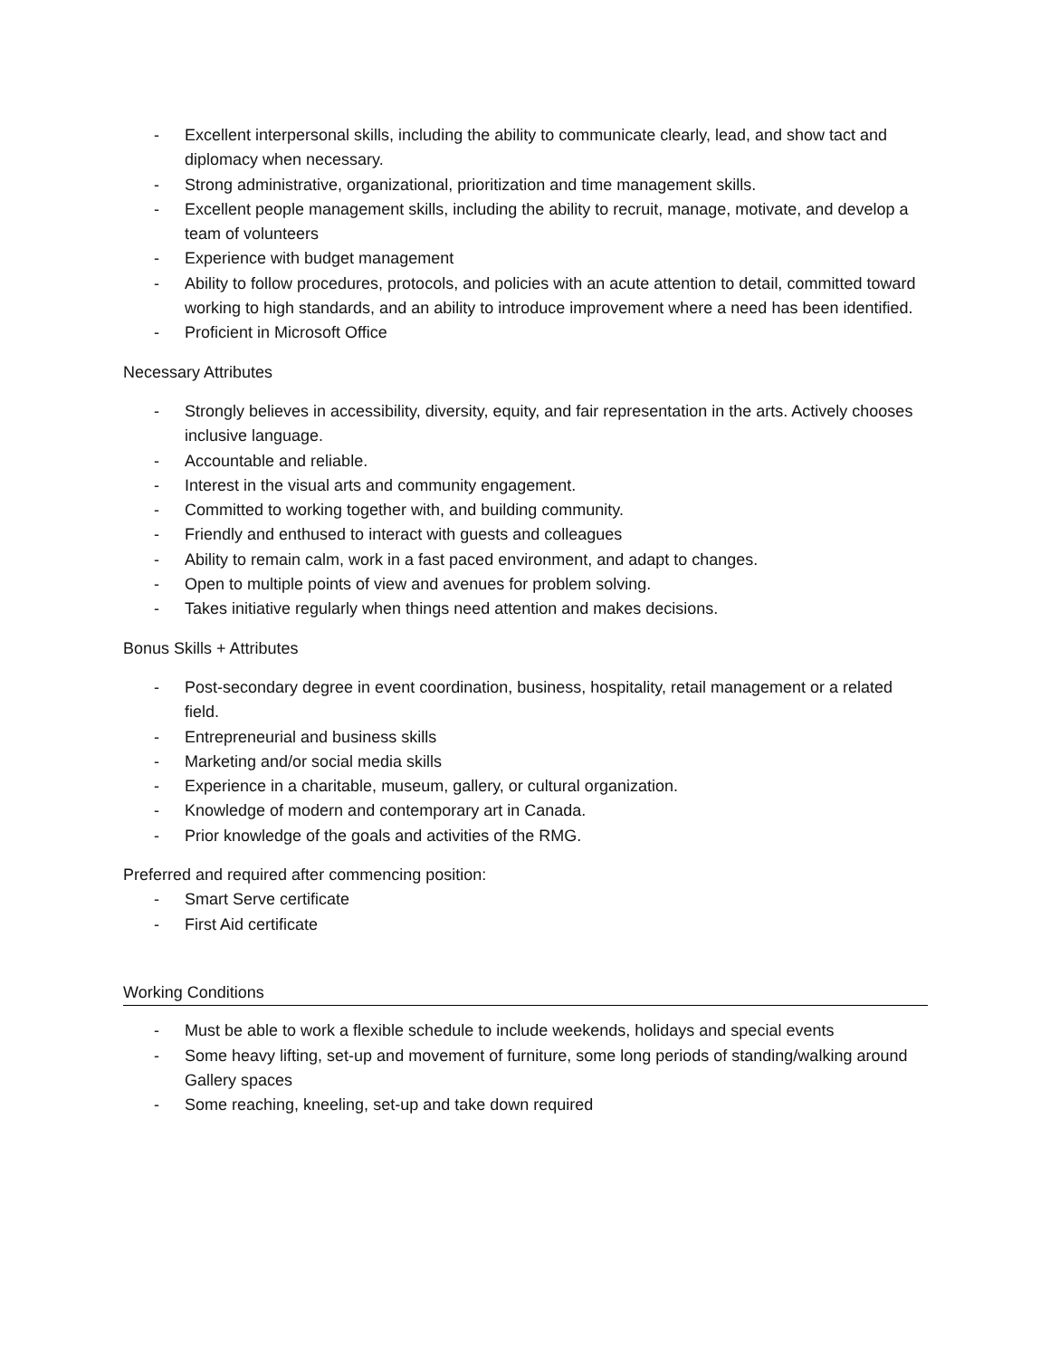- Excellent interpersonal skills, including the ability to communicate clearly, lead, and show tact and diplomacy when necessary.
- Strong administrative, organizational, prioritization and time management skills.
- Excellent people management skills, including the ability to recruit, manage, motivate, and develop a team of volunteers
- Experience with budget management
- Ability to follow procedures, protocols, and policies with an acute attention to detail, committed toward working to high standards, and an ability to introduce improvement where a need has been identified.
- Proficient in Microsoft Office
Necessary Attributes
- Strongly believes in accessibility, diversity, equity, and fair representation in the arts. Actively chooses inclusive language.
- Accountable and reliable.
- Interest in the visual arts and community engagement.
- Committed to working together with, and building community.
- Friendly and enthused to interact with guests and colleagues
- Ability to remain calm, work in a fast paced environment, and adapt to changes.
- Open to multiple points of view and avenues for problem solving.
- Takes initiative regularly when things need attention and makes decisions.
Bonus Skills + Attributes
- Post-secondary degree in event coordination, business, hospitality, retail management or a related field.
- Entrepreneurial and business skills
- Marketing and/or social media skills
- Experience in a charitable, museum, gallery, or cultural organization.
- Knowledge of modern and contemporary art in Canada.
- Prior knowledge of the goals and activities of the RMG.
Preferred and required after commencing position:
- Smart Serve certificate
- First Aid certificate
Working Conditions
- Must be able to work a flexible schedule to include weekends, holidays and special events
- Some heavy lifting, set-up and movement of furniture, some long periods of standing/walking around Gallery spaces
- Some reaching, kneeling, set-up and take down required